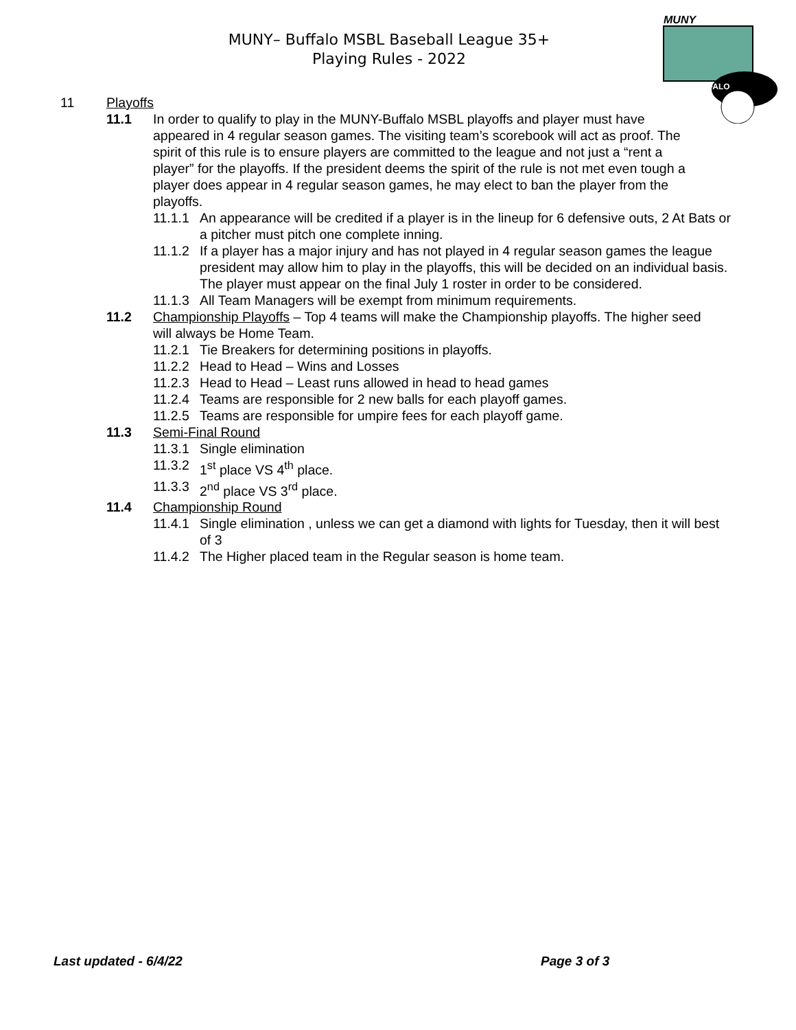MUNY– Buffalo MSBL Baseball League 35+
Playing Rules - 2022
MUNY
BUFFALO
11 Playoffs
11.1 In order to qualify to play in the MUNY-Buffalo MSBL playoffs and player must have appeared in 4 regular season games. The visiting team’s scorebook will act as proof. The spirit of this rule is to ensure players are committed to the league and not just a “rent a player” for the playoffs. If the president deems the spirit of the rule is not met even tough a player does appear in 4 regular season games, he may elect to ban the player from the playoffs.
11.1.1 An appearance will be credited if a player is in the lineup for 6 defensive outs, 2 At Bats or a pitcher must pitch one complete inning.
11.1.2 If a player has a major injury and has not played in 4 regular season games the league president may allow him to play in the playoffs, this will be decided on an individual basis. The player must appear on the final July 1 roster in order to be considered.
11.1.3 All Team Managers will be exempt from minimum requirements.
11.2 Championship Playoffs – Top 4 teams will make the Championship playoffs. The higher seed will always be Home Team.
11.2.1 Tie Breakers for determining positions in playoffs.
11.2.2 Head to Head – Wins and Losses
11.2.3 Head to Head – Least runs allowed in head to head games
11.2.4 Teams are responsible for 2 new balls for each playoff games.
11.2.5 Teams are responsible for umpire fees for each playoff game.
11.3 Semi-Final Round
11.3.1 Single elimination
11.3.2 1<sup>st</sup> place VS 4<sup>th</sup> place.
11.3.3 2<sup>nd</sup> place VS 3<sup>rd</sup> place.
11.4 Championship Round
11.4.1 Single elimination , unless we can get a diamond with lights for Tuesday, then it will best of 3
11.4.2 The Higher placed team in the Regular season is home team.
Last updated - 6/4/22 Page 3 of 3